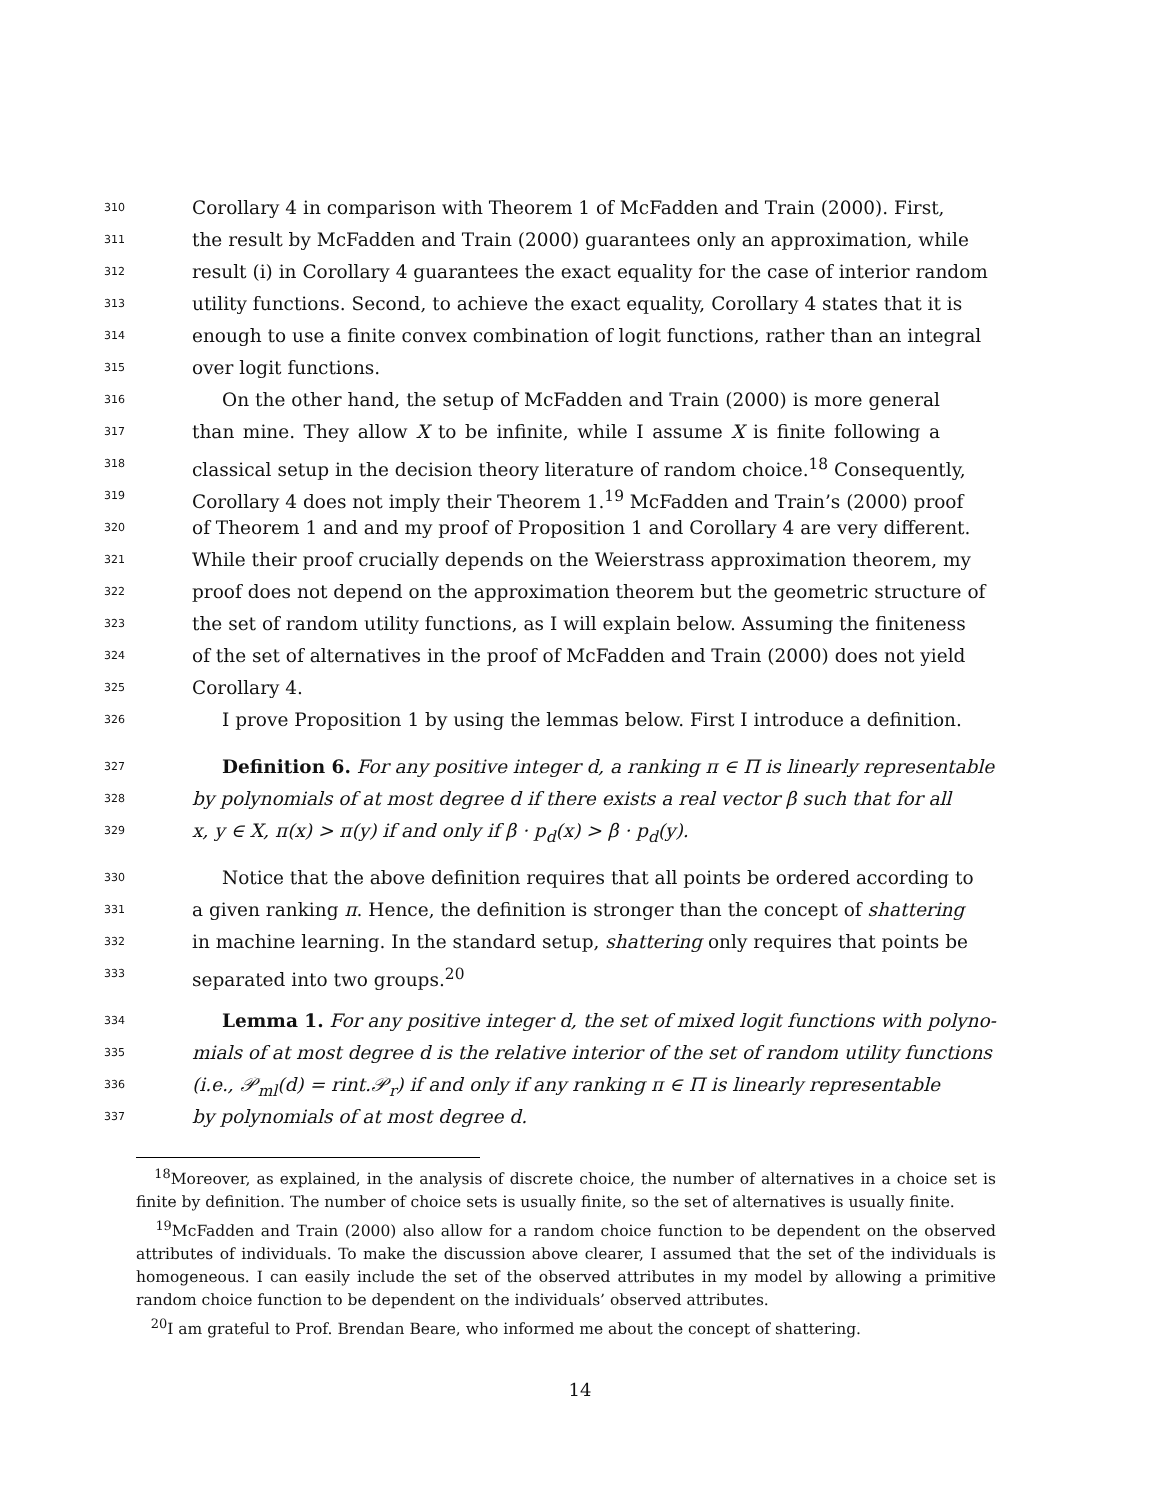310 Corollary 4 in comparison with Theorem 1 of McFadden and Train (2000). First,
311 the result by McFadden and Train (2000) guarantees only an approximation, while
312 result (i) in Corollary 4 guarantees the exact equality for the case of interior random
313 utility functions. Second, to achieve the exact equality, Corollary 4 states that it is
314 enough to use a finite convex combination of logit functions, rather than an integral
315 over logit functions.
316 On the other hand, the setup of McFadden and Train (2000) is more general
317 than mine. They allow X to be infinite, while I assume X is finite following a
318 classical setup in the decision theory literature of random choice.<sup>18</sup> Consequently,
319 Corollary 4 does not imply their Theorem 1.<sup>19</sup> McFadden and Train’s (2000) proof
320 of Theorem 1 and and my proof of Proposition 1 and Corollary 4 are very different.
321 While their proof crucially depends on the Weierstrass approximation theorem, my
322 proof does not depend on the approximation theorem but the geometric structure of
323 the set of random utility functions, as I will explain below. Assuming the finiteness
324 of the set of alternatives in the proof of McFadden and Train (2000) does not yield
325 Corollary 4.
326 I prove Proposition 1 by using the lemmas below. First I introduce a definition.
327 Definition 6. For any positive integer d, a ranking π ∈ Π is linearly representable
328 by polynomials of at most degree d if there exists a real vector β such that for all
329 x, y ∈ X, π(x) > π(y) if and only if β · p<sub>d</sub>(x) > β · p<sub>d</sub>(y).
330 Notice that the above definition requires that all points be ordered according to
331 a given ranking π. Hence, the definition is stronger than the concept of shattering
332 in machine learning. In the standard setup, shattering only requires that points be
333 separated into two groups.<sup>20</sup>
334 Lemma 1. For any positive integer d, the set of mixed logit functions with polyno-
335 mials of at most degree d is the relative interior of the set of random utility functions
336 (i.e., 𝒫<sub>ml</sub>(d) = rint.𝒫<sub>r</sub>) if and only if any ranking π ∈ Π is linearly representable
337 by polynomials of at most degree d.
<sup>18</sup> Moreover, as explained, in the analysis of discrete choice, the number of alternatives in a choice set is finite by definition. The number of choice sets is usually finite, so the set of alternatives is usually finite.
<sup>19</sup> McFadden and Train (2000) also allow for a random choice function to be dependent on the observed attributes of individuals. To make the discussion above clearer, I assumed that the set of the individuals is homogeneous. I can easily include the set of the observed attributes in my model by allowing a primitive random choice function to be dependent on the individuals’ observed attributes.
<sup>20</sup> I am grateful to Prof. Brendan Beare, who informed me about the concept of shattering.
14